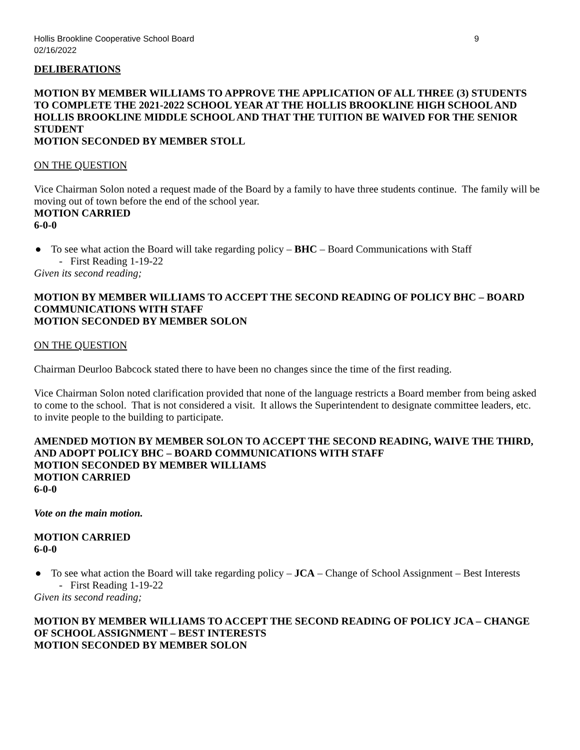Hollis Brookline Cooperative School Board 9
02/16/2022
DELIBERATIONS
MOTION BY MEMBER WILLIAMS TO APPROVE THE APPLICATION OF ALL THREE (3) STUDENTS TO COMPLETE THE 2021-2022 SCHOOL YEAR AT THE HOLLIS BROOKLINE HIGH SCHOOL AND HOLLIS BROOKLINE MIDDLE SCHOOL AND THAT THE TUITION BE WAIVED FOR THE SENIOR STUDENT
MOTION SECONDED BY MEMBER STOLL
ON THE QUESTION
Vice Chairman Solon noted a request made of the Board by a family to have three students continue. The family will be moving out of town before the end of the school year.
MOTION CARRIED
6-0-0
● To see what action the Board will take regarding policy – BHC – Board Communications with Staff
- First Reading 1-19-22
Given its second reading;
MOTION BY MEMBER WILLIAMS TO ACCEPT THE SECOND READING OF POLICY BHC – BOARD COMMUNICATIONS WITH STAFF
MOTION SECONDED BY MEMBER SOLON
ON THE QUESTION
Chairman Deurloo Babcock stated there to have been no changes since the time of the first reading.
Vice Chairman Solon noted clarification provided that none of the language restricts a Board member from being asked to come to the school. That is not considered a visit. It allows the Superintendent to designate committee leaders, etc. to invite people to the building to participate.
AMENDED MOTION BY MEMBER SOLON TO ACCEPT THE SECOND READING, WAIVE THE THIRD, AND ADOPT POLICY BHC – BOARD COMMUNICATIONS WITH STAFF
MOTION SECONDED BY MEMBER WILLIAMS
MOTION CARRIED
6-0-0
Vote on the main motion.
MOTION CARRIED
6-0-0
● To see what action the Board will take regarding policy – JCA – Change of School Assignment – Best Interests
- First Reading 1-19-22
Given its second reading;
MOTION BY MEMBER WILLIAMS TO ACCEPT THE SECOND READING OF POLICY JCA – CHANGE OF SCHOOL ASSIGNMENT – BEST INTERESTS
MOTION SECONDED BY MEMBER SOLON